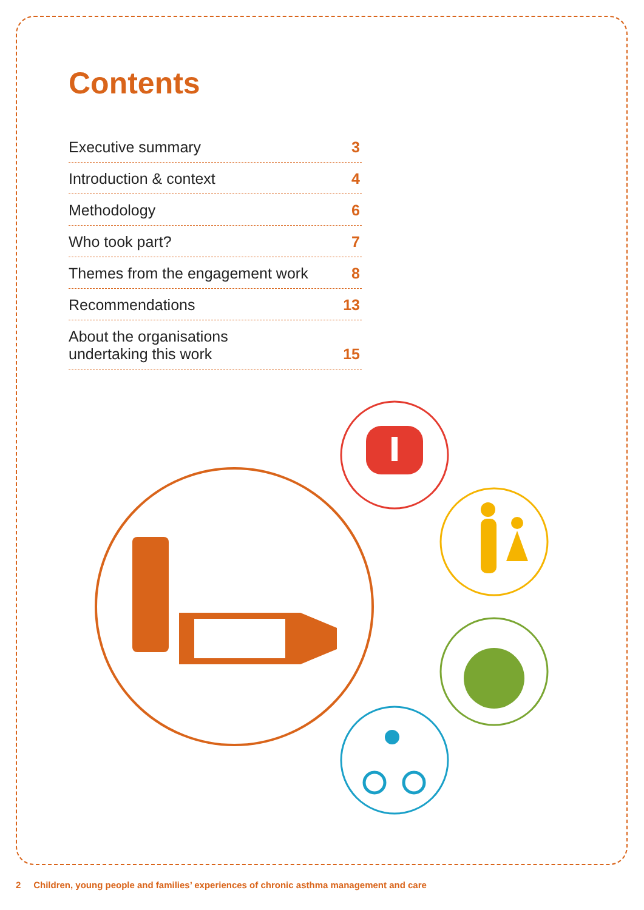Contents
Executive summary 3
Introduction & context 4
Methodology 6
Who took part? 7
Themes from the engagement work 8
Recommendations 13
About the organisations
undertaking this work 15
2 Children, young people and families’ experiences of chronic asthma management and care